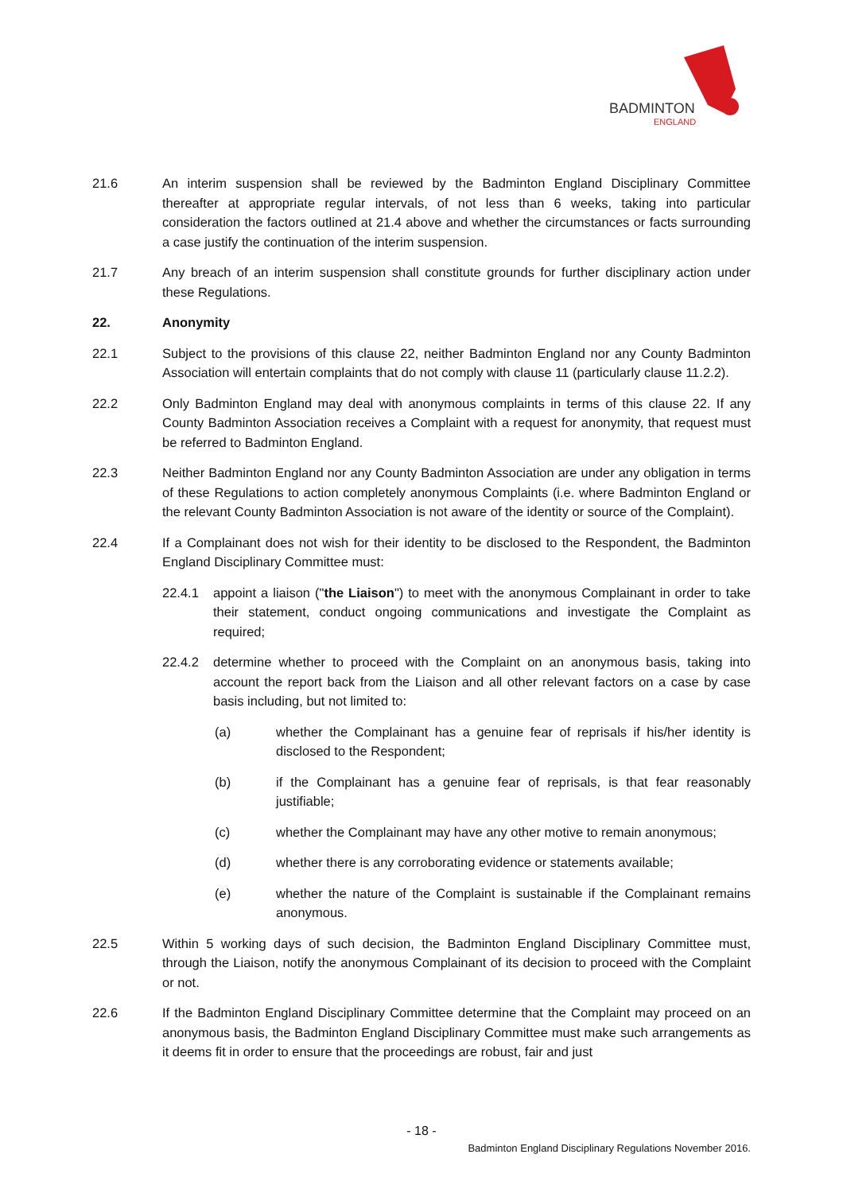BADMINTON
ENGLAND
21.6 An interim suspension shall be reviewed by the Badminton England Disciplinary Committee thereafter at appropriate regular intervals, of not less than 6 weeks, taking into particular consideration the factors outlined at 21.4 above and whether the circumstances or facts surrounding a case justify the continuation of the interim suspension.
21.7 Any breach of an interim suspension shall constitute grounds for further disciplinary action under these Regulations.
22. Anonymity
22.1 Subject to the provisions of this clause 22, neither Badminton England nor any County Badminton Association will entertain complaints that do not comply with clause 11 (particularly clause 11.2.2).
22.2 Only Badminton England may deal with anonymous complaints in terms of this clause 22. If any County Badminton Association receives a Complaint with a request for anonymity, that request must be referred to Badminton England.
22.3 Neither Badminton England nor any County Badminton Association are under any obligation in terms of these Regulations to action completely anonymous Complaints (i.e. where Badminton England or the relevant County Badminton Association is not aware of the identity or source of the Complaint).
22.4 If a Complainant does not wish for their identity to be disclosed to the Respondent, the Badminton England Disciplinary Committee must:
22.4.1 appoint a liaison ("the Liaison") to meet with the anonymous Complainant in order to take their statement, conduct ongoing communications and investigate the Complaint as required;
22.4.2 determine whether to proceed with the Complaint on an anonymous basis, taking into account the report back from the Liaison and all other relevant factors on a case by case basis including, but not limited to:
(a) whether the Complainant has a genuine fear of reprisals if his/her identity is disclosed to the Respondent;
(b) if the Complainant has a genuine fear of reprisals, is that fear reasonably justifiable;
(c) whether the Complainant may have any other motive to remain anonymous;
(d) whether there is any corroborating evidence or statements available;
(e) whether the nature of the Complaint is sustainable if the Complainant remains anonymous.
22.5 Within 5 working days of such decision, the Badminton England Disciplinary Committee must, through the Liaison, notify the anonymous Complainant of its decision to proceed with the Complaint or not.
22.6 If the Badminton England Disciplinary Committee determine that the Complaint may proceed on an anonymous basis, the Badminton England Disciplinary Committee must make such arrangements as it deems fit in order to ensure that the proceedings are robust, fair and just
- 18 -
Badminton England Disciplinary Regulations November 2016.